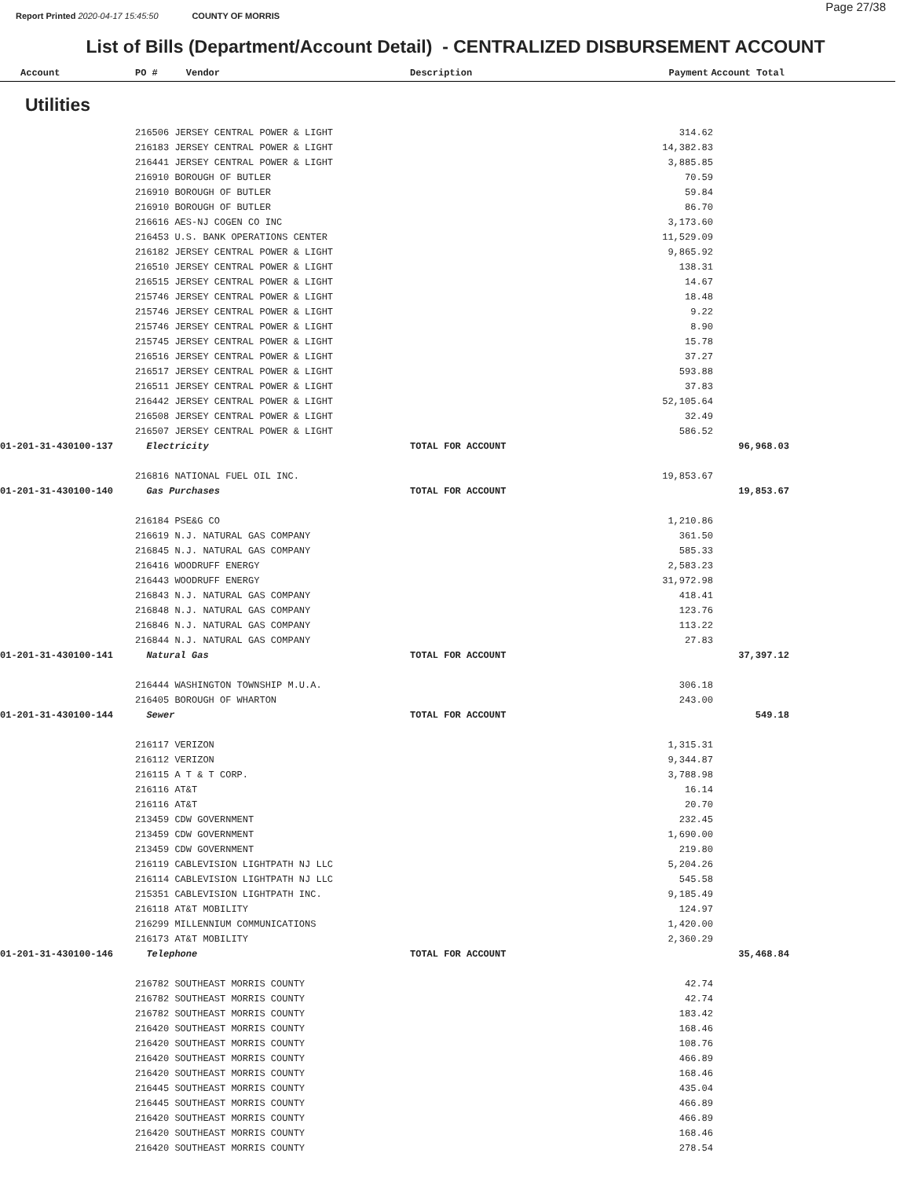Page 27/38
Report Printed 2020-04-17 15:45:50 COUNTY OF MORRIS
List of Bills (Department/Account Detail) - CENTRALIZED DISBURSEMENT ACCOUNT
| Account | PO # Vendor | Description | Payment | Account Total | |
| --- | --- | --- | --- | --- | --- |
Utilities
| | 216506 JERSEY CENTRAL POWER & LIGHT | | 314.62 | | |
| | 216183 JERSEY CENTRAL POWER & LIGHT | | 14,382.83 | | |
| | 216441 JERSEY CENTRAL POWER & LIGHT | | 3,885.85 | | |
| | 216910 BOROUGH OF BUTLER | | 70.59 | | |
| | 216910 BOROUGH OF BUTLER | | 59.84 | | |
| | 216910 BOROUGH OF BUTLER | | 86.70 | | |
| | 216616 AES-NJ COGEN CO INC | | 3,173.60 | | |
| | 216453 U.S. BANK OPERATIONS CENTER | | 11,529.09 | | |
| | 216182 JERSEY CENTRAL POWER & LIGHT | | 9,865.92 | | |
| | 216510 JERSEY CENTRAL POWER & LIGHT | | 138.31 | | |
| | 216515 JERSEY CENTRAL POWER & LIGHT | | 14.67 | | |
| | 215746 JERSEY CENTRAL POWER & LIGHT | | 18.48 | | |
| | 215746 JERSEY CENTRAL POWER & LIGHT | | 9.22 | | |
| | 215746 JERSEY CENTRAL POWER & LIGHT | | 8.90 | | |
| | 215745 JERSEY CENTRAL POWER & LIGHT | | 15.78 | | |
| | 216516 JERSEY CENTRAL POWER & LIGHT | | 37.27 | | |
| | 216517 JERSEY CENTRAL POWER & LIGHT | | 593.88 | | |
| | 216511 JERSEY CENTRAL POWER & LIGHT | | 37.83 | | |
| | 216442 JERSEY CENTRAL POWER & LIGHT | | 52,105.64 | | |
| | 216508 JERSEY CENTRAL POWER & LIGHT | | 32.49 | | |
| | 216507 JERSEY CENTRAL POWER & LIGHT | | 586.52 | | |
| 01-201-31-430100-137 | Electricity | TOTAL FOR ACCOUNT | | 96,968.03 | |
| | 216816 NATIONAL FUEL OIL INC. | | 19,853.67 | | |
| 01-201-31-430100-140 | Gas Purchases | TOTAL FOR ACCOUNT | | 19,853.67 | |
| | 216184 PSE&G CO | | 1,210.86 | | |
| | 216619 N.J. NATURAL GAS COMPANY | | 361.50 | | |
| | 216845 N.J. NATURAL GAS COMPANY | | 585.33 | | |
| | 216416 WOODRUFF ENERGY | | 2,583.23 | | |
| | 216443 WOODRUFF ENERGY | | 31,972.98 | | |
| | 216843 N.J. NATURAL GAS COMPANY | | 418.41 | | |
| | 216848 N.J. NATURAL GAS COMPANY | | 123.76 | | |
| | 216846 N.J. NATURAL GAS COMPANY | | 113.22 | | |
| | 216844 N.J. NATURAL GAS COMPANY | | 27.83 | | |
| 01-201-31-430100-141 | Natural Gas | TOTAL FOR ACCOUNT | | 37,397.12 | |
| | 216444 WASHINGTON TOWNSHIP M.U.A. | | 306.18 | | |
| | 216405 BOROUGH OF WHARTON | | 243.00 | | |
| 01-201-31-430100-144 | Sewer | TOTAL FOR ACCOUNT | | 549.18 | |
| | 216117 VERIZON | | 1,315.31 | | |
| | 216112 VERIZON | | 9,344.87 | | |
| | 216115 A T & T CORP. | | 3,788.98 | | |
| | 216116 AT&T | | 16.14 | | |
| | 216116 AT&T | | 20.70 | | |
| | 213459 CDW GOVERNMENT | | 232.45 | | |
| | 213459 CDW GOVERNMENT | | 1,690.00 | | |
| | 213459 CDW GOVERNMENT | | 219.80 | | |
| | 216119 CABLEVISION LIGHTPATH NJ LLC | | 5,204.26 | | |
| | 216114 CABLEVISION LIGHTPATH NJ LLC | | 545.58 | | |
| | 215351 CABLEVISION LIGHTPATH INC. | | 9,185.49 | | |
| | 216118 AT&T MOBILITY | | 124.97 | | |
| | 216299 MILLENNIUM COMMUNICATIONS | | 1,420.00 | | |
| | 216173 AT&T MOBILITY | | 2,360.29 | | |
| 01-201-31-430100-146 | Telephone | TOTAL FOR ACCOUNT | | 35,468.84 | |
| | 216782 SOUTHEAST MORRIS COUNTY | | 42.74 | | |
| | 216782 SOUTHEAST MORRIS COUNTY | | 42.74 | | |
| | 216782 SOUTHEAST MORRIS COUNTY | | 183.42 | | |
| | 216420 SOUTHEAST MORRIS COUNTY | | 168.46 | | |
| | 216420 SOUTHEAST MORRIS COUNTY | | 108.76 | | |
| | 216420 SOUTHEAST MORRIS COUNTY | | 466.89 | | |
| | 216420 SOUTHEAST MORRIS COUNTY | | 168.46 | | |
| | 216445 SOUTHEAST MORRIS COUNTY | | 435.04 | | |
| | 216445 SOUTHEAST MORRIS COUNTY | | 466.89 | | |
| | 216420 SOUTHEAST MORRIS COUNTY | | 466.89 | | |
| | 216420 SOUTHEAST MORRIS COUNTY | | 168.46 | | |
| | 216420 SOUTHEAST MORRIS COUNTY | | 278.54 | | |